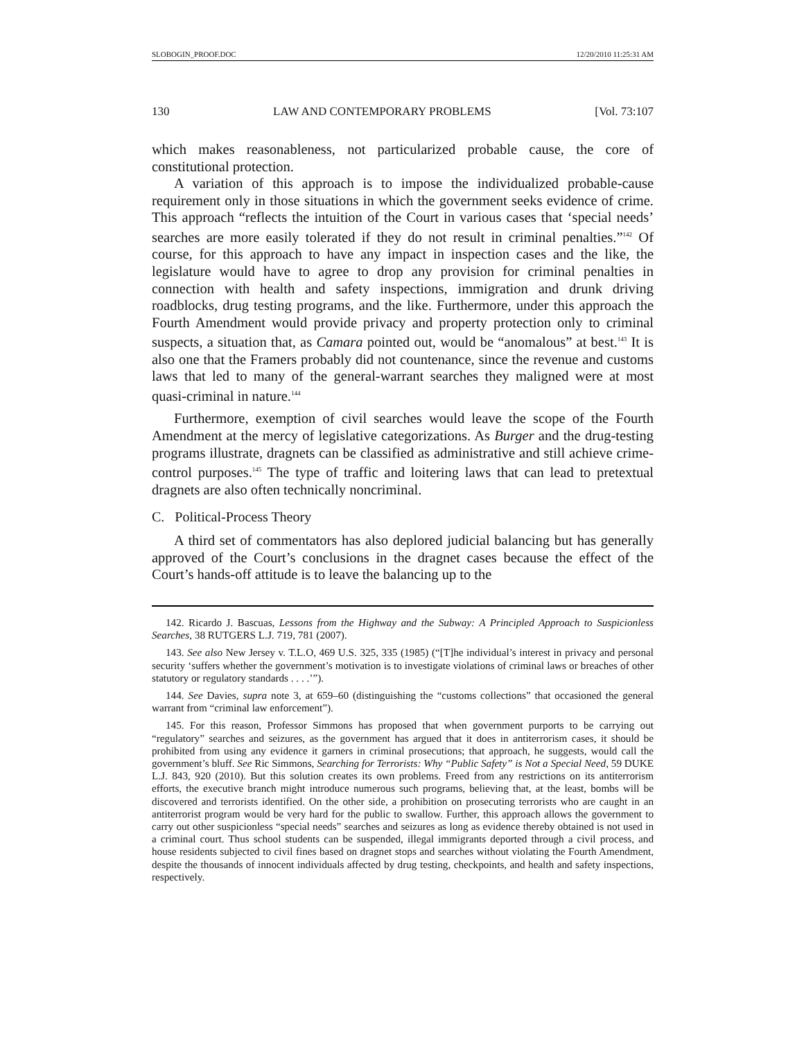SLOBOGIN_PROOF.DOC 12/20/2010 11:25:31 AM
130 LAW AND CONTEMPORARY PROBLEMS [Vol. 73:107
which makes reasonableness, not particularized probable cause, the core of constitutional protection.
A variation of this approach is to impose the individualized probable-cause requirement only in those situations in which the government seeks evidence of crime. This approach “reflects the intuition of the Court in various cases that ‘special needs’ searches are more easily tolerated if they do not result in criminal penalties.”<sup>142</sup> Of course, for this approach to have any impact in inspection cases and the like, the legislature would have to agree to drop any provision for criminal penalties in connection with health and safety inspections, immigration and drunk driving roadblocks, drug testing programs, and the like. Furthermore, under this approach the Fourth Amendment would provide privacy and property protection only to criminal suspects, a situation that, as Camara pointed out, would be “anomalous” at best.<sup>143</sup> It is also one that the Framers probably did not countenance, since the revenue and customs laws that led to many of the general-warrant searches they maligned were at most quasi-criminal in nature.<sup>144</sup>
Furthermore, exemption of civil searches would leave the scope of the Fourth Amendment at the mercy of legislative categorizations. As Burger and the drug-testing programs illustrate, dragnets can be classified as administrative and still achieve crime-control purposes.<sup>145</sup> The type of traffic and loitering laws that can lead to pretextual dragnets are also often technically noncriminal.
C. Political-Process Theory
A third set of commentators has also deplored judicial balancing but has generally approved of the Court’s conclusions in the dragnet cases because the effect of the Court’s hands-off attitude is to leave the balancing up to the
142. Ricardo J. Bascuas, Lessons from the Highway and the Subway: A Principled Approach to Suspicionless Searches, 38 RUTGERS L.J. 719, 781 (2007).
143. See also New Jersey v. T.L.O, 469 U.S. 325, 335 (1985) (“[T]he individual’s interest in privacy and personal security ‘suffers whether the government’s motivation is to investigate violations of criminal laws or breaches of other statutory or regulatory standards . . . .’”).
144. See Davies, supra note 3, at 659–60 (distinguishing the “customs collections” that occasioned the general warrant from “criminal law enforcement”).
145. For this reason, Professor Simmons has proposed that when government purports to be carrying out “regulatory” searches and seizures, as the government has argued that it does in antiterrorism cases, it should be prohibited from using any evidence it garners in criminal prosecutions; that approach, he suggests, would call the government’s bluff. See Ric Simmons, Searching for Terrorists: Why “Public Safety” is Not a Special Need, 59 DUKE L.J. 843, 920 (2010). But this solution creates its own problems. Freed from any restrictions on its antiterrorism efforts, the executive branch might introduce numerous such programs, believing that, at the least, bombs will be discovered and terrorists identified. On the other side, a prohibition on prosecuting terrorists who are caught in an antiterrorist program would be very hard for the public to swallow. Further, this approach allows the government to carry out other suspicionless “special needs” searches and seizures as long as evidence thereby obtained is not used in a criminal court. Thus school students can be suspended, illegal immigrants deported through a civil process, and house residents subjected to civil fines based on dragnet stops and searches without violating the Fourth Amendment, despite the thousands of innocent individuals affected by drug testing, checkpoints, and health and safety inspections, respectively.